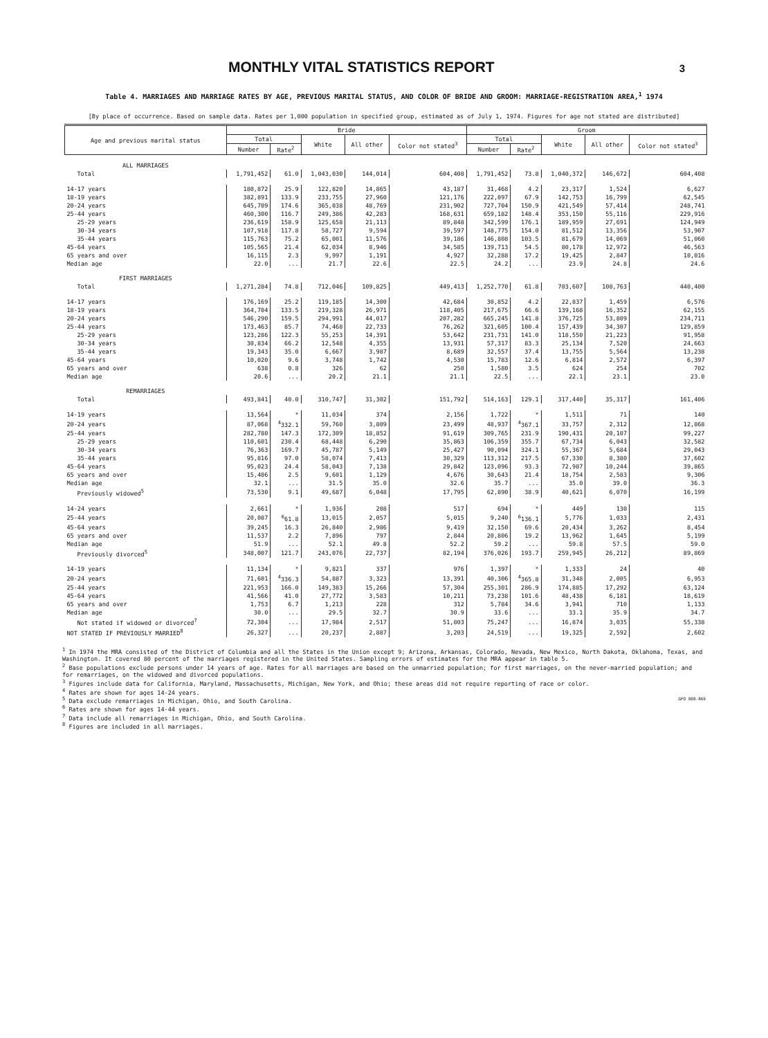MONTHLY VITAL STATISTICS REPORT 3
Table 4. MARRIAGES AND MARRIAGE RATES BY AGE, PREVIOUS MARITAL STATUS, AND COLOR OF BRIDE AND GROOM: MARRIAGE-REGISTRATION AREA,<sup>1</sup> 1974
[By place of occurrence. Based on sample data. Rates per 1,000 population in specified group, estimated as of July 1, 1974. Figures for age not stated are distributed]
| Age and previous marital status | Bride | | | | | Groom | | | | |
| --- | --- | --- | --- | --- | --- | --- | --- | --- | --- | --- |
| | Total | | White | All other | Color not stated<sup>3</sup> | Total | | White | All other | Color not stated<sup>3</sup> |
| | Number | Rate<sup>2</sup> | | | | Number | Rate<sup>2</sup> | | | |
| ALL MARRIAGES | | | | | | | | | | |
| Total | 1,791,452 | 61.0 | 1,043,030 | 144,014 | 604,408 | 1,791,452 | 73.8 | 1,040,372 | 146,672 | 604,408 |
| 14-17 years | 180,872 | 25.9 | 122,820 | 14,865 | 43,187 | 31,468 | 4.2 | 23,317 | 1,524 | 6,627 |
| 18-19 years | 382,891 | 133.9 | 233,755 | 27,960 | 121,176 | 222,097 | 67.9 | 142,753 | 16,799 | 62,545 |
| 20-24 years | 645,709 | 174.6 | 365,038 | 48,769 | 231,902 | 727,704 | 150.9 | 421,549 | 57,414 | 248,741 |
| 25-44 years | 460,300 | 116.7 | 249,386 | 42,283 | 168,631 | 659,182 | 148.4 | 353,150 | 55,116 | 229,916 |
| 25-29 years | 236,619 | 158.9 | 125,658 | 21,113 | 89,848 | 342,599 | 176.1 | 189,959 | 27,691 | 124,949 |
| 30-34 years | 107,918 | 117.8 | 58,727 | 9,594 | 39,597 | 148,775 | 154.0 | 81,512 | 13,356 | 53,907 |
| 35-44 years | 115,763 | 75.2 | 65,001 | 11,576 | 39,186 | 146,808 | 103.5 | 81,679 | 14,069 | 51,060 |
| 45-64 years | 105,565 | 21.4 | 62,034 | 8,946 | 34,585 | 139,713 | 54.5 | 80,178 | 12,972 | 46,563 |
| 65 years and over | 16,115 | 2.3 | 9,997 | 1,191 | 4,927 | 32,288 | 17.2 | 19,425 | 2,847 | 10,016 |
| Median age | 22.0 | ... | 21.7 | 22.6 | 22.5 | 24.2 | ... | 23.9 | 24.8 | 24.6 |
| FIRST MARRIAGES | | | | | | | | | | |
| Total | 1,271,284 | 74.8 | 712,046 | 109,825 | 449,413 | 1,252,770 | 61.8 | 703,607 | 108,763 | 440,400 |
| 14-17 years | 176,169 | 25.2 | 119,185 | 14,300 | 42,684 | 30,852 | 4.2 | 22,837 | 1,459 | 6,576 |
| 18-19 years | 364,704 | 133.5 | 219,328 | 26,971 | 118,405 | 217,675 | 66.6 | 139,168 | 16,352 | 62,155 |
| 20-24 years | 546,290 | 159.5 | 294,991 | 44,017 | 207,282 | 665,245 | 141.8 | 376,725 | 53,809 | 234,711 |
| 25-44 years | 173,463 | 85.7 | 74,468 | 22,733 | 76,262 | 321,605 | 100.4 | 157,439 | 34,307 | 129,859 |
| 25-29 years | 123,286 | 122.3 | 55,253 | 14,391 | 53,642 | 231,731 | 141.0 | 118,550 | 21,223 | 91,958 |
| 30-34 years | 30,834 | 66.2 | 12,548 | 4,355 | 13,931 | 57,317 | 83.3 | 25,134 | 7,520 | 24,663 |
| 35-44 years | 19,343 | 35.0 | 6,667 | 3,987 | 8,689 | 32,557 | 37.4 | 13,755 | 5,564 | 13,238 |
| 45-64 years | 10,020 | 9.6 | 3,748 | 1,742 | 4,530 | 15,783 | 12.6 | 6,814 | 2,572 | 6,397 |
| 65 years and over | 638 | 0.8 | 326 | 62 | 250 | 1,580 | 3.5 | 624 | 254 | 702 |
| Median age | 20.6 | ... | 20.2 | 21.1 | 21.1 | 22.5 | ... | 22.1 | 23.1 | 23.0 |
| REMARRIAGES | | | | | | | | | | |
| Total | 493,841 | 40.0 | 310,747 | 31,302 | 151,792 | 514,163 | 129.1 | 317,440 | 35,317 | 161,406 |
| 14-19 years | 13,564 | * | 11,034 | 374 | 2,156 | 1,722 | * | 1,511 | 71 | 140 |
| 20-24 years | 87,068 | <sup>4</sup> 332.1 | 59,760 | 3,809 | 23,499 | 48,937 | <sup>4</sup> 367.1 | 33,757 | 2,312 | 12,868 |
| 25-44 years | 282,780 | 147.3 | 172,309 | 18,852 | 91,619 | 309,765 | 231.9 | 190,431 | 20,107 | 99,227 |
| 25-29 years | 110,601 | 230.4 | 68,448 | 6,290 | 35,863 | 106,359 | 355.7 | 67,734 | 6,043 | 32,582 |
| 30-34 years | 76,363 | 169.7 | 45,787 | 5,149 | 25,427 | 90,094 | 324.1 | 55,367 | 5,684 | 29,043 |
| 35-44 years | 95,816 | 97.0 | 58,074 | 7,413 | 30,329 | 113,312 | 217.5 | 67,330 | 8,380 | 37,602 |
| 45-64 years | 95,023 | 24.4 | 58,043 | 7,138 | 29,842 | 123,096 | 93.3 | 72,987 | 10,244 | 39,865 |
| 65 years and over | 15,406 | 2.5 | 9,601 | 1,129 | 4,676 | 30,643 | 21.4 | 18,754 | 2,583 | 9,306 |
| Median age | 32.1 | ... | 31.5 | 35.0 | 32.6 | 35.7 | ... | 35.0 | 39.0 | 36.3 |
| Previously widowed<sup>5</sup> | 73,530 | 9.1 | 49,687 | 6,048 | 17,795 | 62,890 | 38.9 | 40,621 | 6,070 | 16,199 |
| 14-24 years | 2,661 | * | 1,936 | 208 | 517 | 694 | * | 449 | 130 | 115 |
| 25-44 years | 20,087 | <sup>6</sup> 61.8 | 13,015 | 2,057 | 5,015 | 9,240 | <sup>6</sup> 136.1 | 5,776 | 1,033 | 2,431 |
| 45-64 years | 39,245 | 16.3 | 26,840 | 2,986 | 9,419 | 32,150 | 69.6 | 20,434 | 3,262 | 8,454 |
| 65 years and over | 11,537 | 2.2 | 7,896 | 797 | 2,844 | 20,806 | 19.2 | 13,962 | 1,645 | 5,199 |
| Median age | 51.9 | ... | 52.1 | 49.8 | 52.2 | 59.2 | ... | 59.8 | 57.5 | 59.0 |
| Previously divorced<sup>5</sup> | 348,007 | 121.7 | 243,076 | 22,737 | 82,194 | 376,026 | 193.7 | 259,945 | 26,212 | 89,869 |
| 14-19 years | 11,134 | * | 9,821 | 337 | 976 | 1,397 | * | 1,333 | 24 | 40 |
| 20-24 years | 71,601 | <sup>4</sup> 336.3 | 54,887 | 3,323 | 13,391 | 40,306 | <sup>4</sup> 365.8 | 31,348 | 2,005 | 6,953 |
| 25-44 years | 221,953 | 166.0 | 149,383 | 15,266 | 57,304 | 255,301 | 286.9 | 174,885 | 17,292 | 63,124 |
| 45-64 years | 41,566 | 41.0 | 27,772 | 3,583 | 10,211 | 73,238 | 101.6 | 48,438 | 6,181 | 18,619 |
| 65 years and over | 1,753 | 6.7 | 1,213 | 228 | 312 | 5,784 | 34.6 | 3,941 | 710 | 1,133 |
| Median age | 30.0 | ... | 29.5 | 32.7 | 30.9 | 33.6 | ... | 33.1 | 35.9 | 34.7 |
| Not stated if widowed or divorced<sup>7</sup> | 72,304 | ... | 17,984 | 2,517 | 51,803 | 75,247 | ... | 16,874 | 3,035 | 55,338 |
| NOT STATED IF PREVIOUSLY MARRIED<sup>8</sup> | 26,327 | ... | 20,237 | 2,887 | 3,203 | 24,519 | ... | 19,325 | 2,592 | 2,602 |
<sup>1</sup> In 1974 the MRA consisted of the District of Columbia and all the States in the Union except 9; Arizona, Arkansas, Colorado, Nevada, New Mexico, North Dakota, Oklahoma, Texas, and Washington. It covered 80 percent of the marriages registered in the United States. Sampling errors of estimates for the MRA appear in table 5.
<sup>2</sup> Base populations exclude persons under 14 years of age. Rates for all marriages are based on the unmarried population; for first marriages, on the never-married population; and for remarriages, on the widowed and divorced populations.
<sup>3</sup> Figures include data for California, Maryland, Massachusetts, Michigan, New York, and Ohio; these areas did not require reporting of race or color.
<sup>4</sup> Rates are shown for ages 14-24 years.
<sup>5</sup> Data exclude remarriages in Michigan, Ohio, and South Carolina. GPO 908-869
<sup>6</sup> Rates are shown for ages 14-44 years.
<sup>7</sup> Data include all remarriages in Michigan, Ohio, and South Carolina.
<sup>8</sup> Figures are included in all marriages.